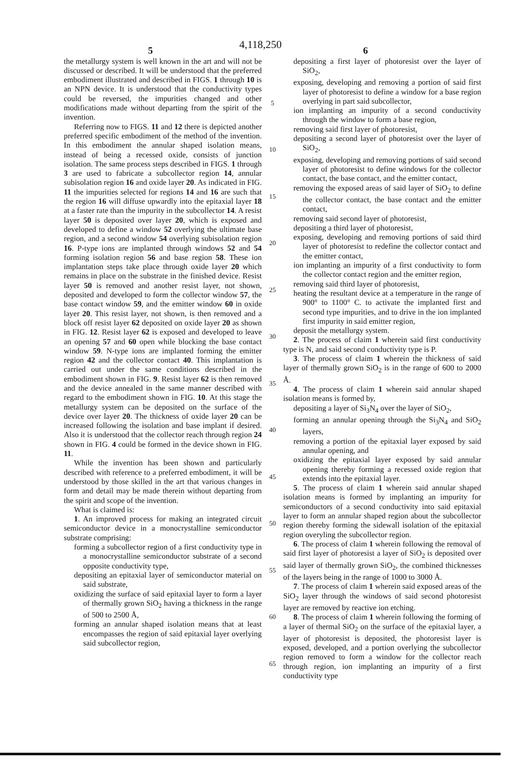4,118,250
5 6
the metallurgy system is well known in the art and will not be discussed or described. It will be understood that the preferred embodiment illustrated and described in FIGS. 1 through 10 is an NPN device. It is understood that the conductivity types could be reversed, the impurities changed and other modifications made without departing from the spirit of the invention.
Referring now to FIGS. 11 and 12 there is depicted another preferred specific embodiment of the method of the invention. In this embodiment the annular shaped isolation means, instead of being a recessed oxide, consists of junction isolation. The same process steps described in FIGS. 1 through 3 are used to fabricate a subcollector region 14, annular subisolation region 16 and oxide layer 20. As indicated in FIG. 11 the impurities selected for regions 14 and 16 are such that the region 16 will diffuse upwardly into the epitaxial layer 18 at a faster rate than the impurity in the subcollector 14. A resist layer 50 is deposited over layer 20, which is exposed and developed to define a window 52 overlying the ultimate base region, and a second window 54 overlying subisolation region 16. P-type ions are implanted through windows 52 and 54 forming isolation region 56 and base region 58. These ion implantation steps take place through oxide layer 20 which remains in place on the substrate in the finished device. Resist layer 50 is removed and another resist layer, not shown, deposited and developed to form the collector window 57, the base contact window 59, and the emitter window 60 in oxide layer 20. This resist layer, not shown, is then removed and a block off resist layer 62 deposited on oxide layer 20 as shown in FIG. 12. Resist layer 62 is exposed and developed to leave an opening 57 and 60 open while blocking the base contact window 59. N-type ions are implanted forming the emitter region 42 and the collector contact 40. This implantation is carried out under the same conditions described in the embodiment shown in FIG. 9. Resist layer 62 is then removed and the device annealed in the same manner described with regard to the embodiment shown in FIG. 10. At this stage the metallurgy system can be deposited on the surface of the device over layer 20. The thickness of oxide layer 20 can be increased following the isolation and base implant if desired. Also it is understood that the collector reach through region 24 shown in FIG. 4 could be formed in the device shown in FIG. 11.
While the invention has been shown and particularly described with reference to a preferred embodiment, it will be understood by those skilled in the art that various changes in form and detail may be made therein without departing from the spirit and scope of the invention.
What is claimed is:
1. An improved process for making an integrated circuit semiconductor device in a monocrystalline semiconductor substrate comprising:
forming a subcollector region of a first conductivity type in a monocrystalline semiconductor substrate of a second opposite conductivity type,
depositing an epitaxial layer of semiconductor material on said substrate,
oxidizing the surface of said epitaxial layer to form a layer of thermally grown SiO<sub>2</sub> having a thickness in the range of 500 to 2500 Å,
forming an annular shaped isolation means that at least encompasses the region of said epitaxial layer overlying said subcollector region,
5
10
15
20
25
30
35
40
45
50
55
60
65
depositing a first layer of photoresist over the layer of SiO<sub>2</sub>,
exposing, developing and removing a portion of said first layer of photoresist to define a window for a base region overlying in part said subcollector,
ion implanting an impurity of a second conductivity through the window to form a base region,
removing said first layer of photoresist,
depositing a second layer of photoresist over the layer of SiO<sub>2</sub>,
exposing, developing and removing portions of said second layer of photoresist to define windows for the collector contact, the base contact, and the emitter contact,
removing the exposed areas of said layer of SiO<sub>2</sub> to define the collector contact, the base contact and the emitter contact,
removing said second layer of photoresist,
depositing a third layer of photoresist,
exposing, developing and removing portions of said third layer of photoresist to redefine the collector contact and the emitter contact,
ion implanting an impurity of a first conductivity to form the collector contact region and the emitter region,
removing said third layer of photoresist,
heating the resultant device at a temperature in the range of 900° to 1100° C. to activate the implanted first and second type impurities, and to drive in the ion implanted first impurity in said emitter region,
deposit the metallurgy system.
2. The process of claim 1 wherein said first conductivity type is N, and said second conductivity type is P.
3. The process of claim 1 wherein the thickness of said layer of thermally grown SiO<sub>2</sub> is in the range of 600 to 2000 Å.
4. The process of claim 1 wherein said annular shaped isolation means is formed by,
depositing a layer of Si<sub>3</sub>N<sub>4</sub> over the layer of SiO<sub>2</sub>,
forming an annular opening through the Si<sub>3</sub>N<sub>4</sub> and SiO<sub>2</sub> layers,
removing a portion of the epitaxial layer exposed by said annular opening, and
oxidizing the epitaxial layer exposed by said annular opening thereby forming a recessed oxide region that extends into the epitaxial layer.
5. The process of claim 1 wherein said annular shaped isolation means is formed by implanting an impurity for semiconductors of a second conductivity into said epitaxial layer to form an annular shaped region about the subcollector region thereby forming the sidewall isolation of the epitaxial region overyling the subcollector region.
6. The process of claim 1 wherein following the removal of said first layer of photoresist a layer of SiO<sub>2</sub> is deposited over said layer of thermally grown SiO<sub>2</sub>, the combined thicknesses of the layers being in the range of 1000 to 3000 Å.
7. The process of claim 1 wherein said exposed areas of the SiO<sub>2</sub> layer through the windows of said second photoresist layer are removed by reactive ion etching.
8. The process of claim 1 wherein following the forming of a layer of thermal SiO<sub>2</sub> on the surface of the epitaxial layer, a layer of photoresist is deposited, the photoresist layer is exposed, developed, and a portion overlying the subcollector region removed to form a window for the collector reach through region, ion implanting an impurity of a first conductivity type